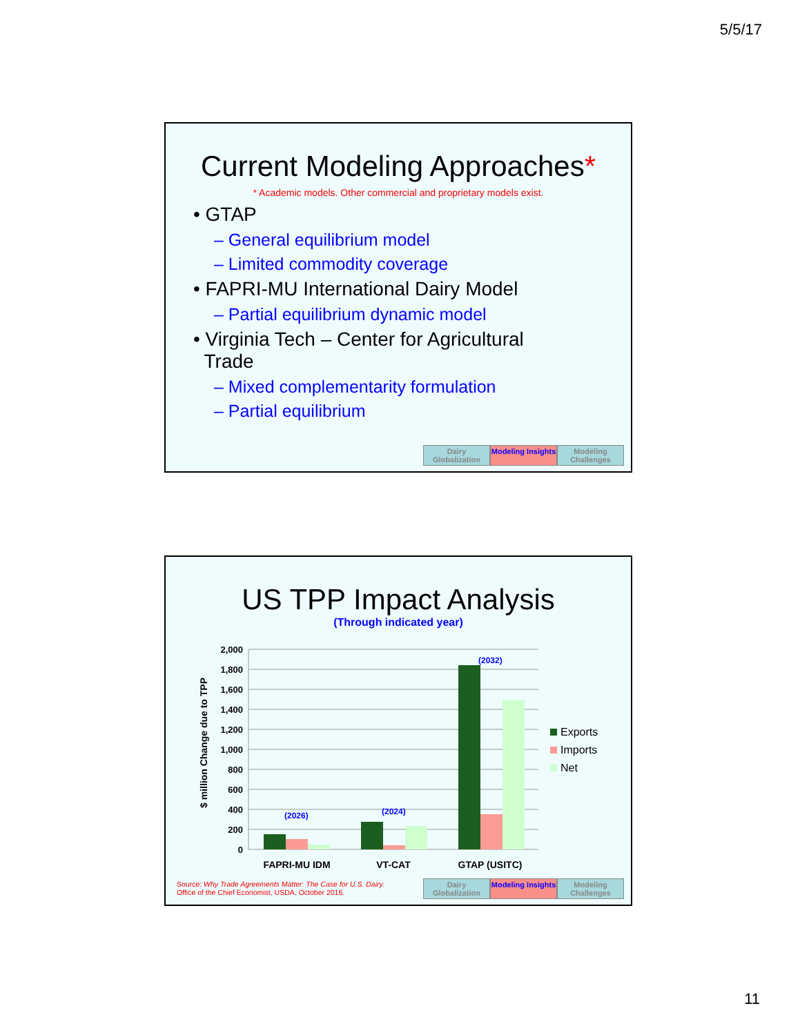5/5/17
Current Modeling Approaches*
* Academic models. Other commercial and proprietary models exist.
• GTAP
– General equilibrium model
– Limited commodity coverage
• FAPRI-MU International Dairy Model
– Partial equilibrium dynamic model
• Virginia Tech – Center for Agricultural
Trade
– Mixed complementarity formulation
– Partial equilibrium
Dairy Globalization
Modeling Insights
Modeling Challenges
US TPP Impact Analysis
(Through indicated year)
$ million Change due to TPP
2,000
1,800
1,600
1,400
1,200
1,000
800
600
400
200
0
(2026)
(2024)
(2032)
FAPRI-MU IDM
VT-CAT
GTAP (USITC)
Exports
Imports
Net
Source: Why Trade Agreements Matter: The Case for U.S. Dairy.
Office of the Chief Economist, USDA, October 2016.
Dairy Globalization
Modeling Insights
Modeling Challenges
11